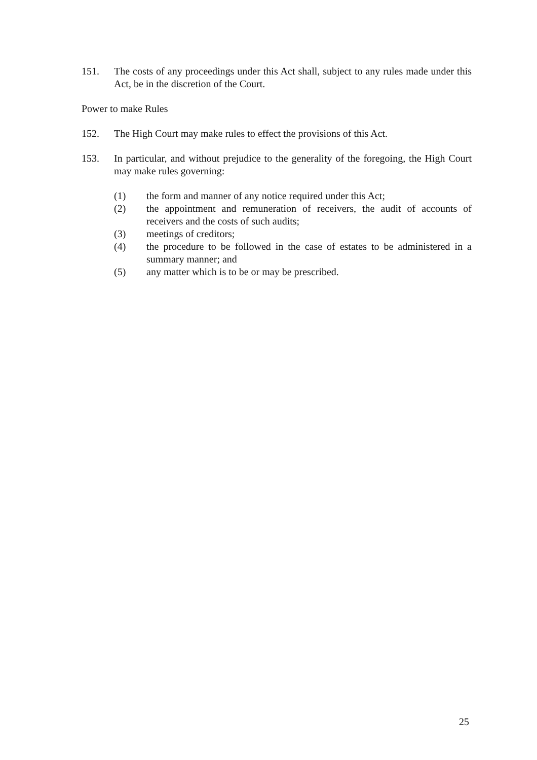151. The costs of any proceedings under this Act shall, subject to any rules made under this Act, be in the discretion of the Court.
Power to make Rules
152. The High Court may make rules to effect the provisions of this Act.
153. In particular, and without prejudice to the generality of the foregoing, the High Court may make rules governing:
(1) the form and manner of any notice required under this Act;
(2) the appointment and remuneration of receivers, the audit of accounts of receivers and the costs of such audits;
(3) meetings of creditors;
(4) the procedure to be followed in the case of estates to be administered in a summary manner; and
(5) any matter which is to be or may be prescribed.
25